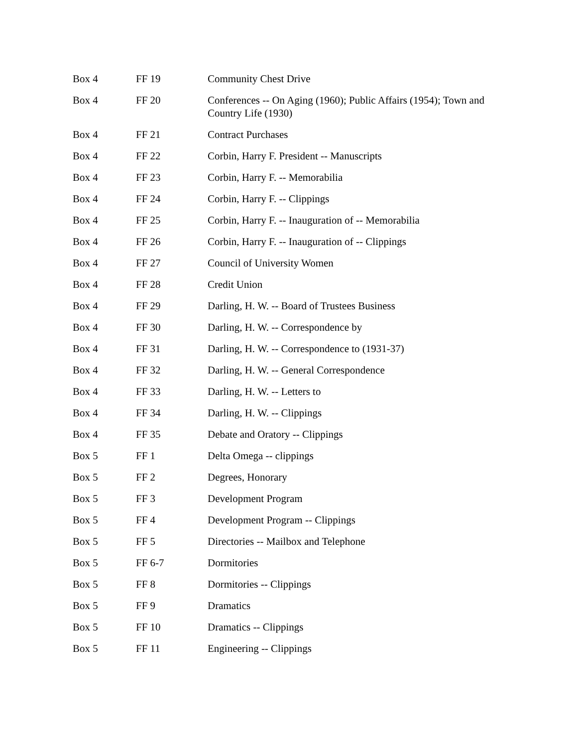| Box 4 | FF 19 | Community Chest Drive |
| Box 4 | FF 20 | Conferences -- On Aging (1960); Public Affairs (1954); Town and Country Life (1930) |
| Box 4 | FF 21 | Contract Purchases |
| Box 4 | FF 22 | Corbin, Harry F. President -- Manuscripts |
| Box 4 | FF 23 | Corbin, Harry F. -- Memorabilia |
| Box 4 | FF 24 | Corbin, Harry F. -- Clippings |
| Box 4 | FF 25 | Corbin, Harry F. -- Inauguration of -- Memorabilia |
| Box 4 | FF 26 | Corbin, Harry F. -- Inauguration of -- Clippings |
| Box 4 | FF 27 | Council of University Women |
| Box 4 | FF 28 | Credit Union |
| Box 4 | FF 29 | Darling, H. W. -- Board of Trustees Business |
| Box 4 | FF 30 | Darling, H. W. -- Correspondence by |
| Box 4 | FF 31 | Darling, H. W. -- Correspondence to (1931-37) |
| Box 4 | FF 32 | Darling, H. W. -- General Correspondence |
| Box 4 | FF 33 | Darling, H. W. -- Letters to |
| Box 4 | FF 34 | Darling, H. W. -- Clippings |
| Box 4 | FF 35 | Debate and Oratory -- Clippings |
| Box 5 | FF 1 | Delta Omega -- clippings |
| Box 5 | FF 2 | Degrees, Honorary |
| Box 5 | FF 3 | Development Program |
| Box 5 | FF 4 | Development Program -- Clippings |
| Box 5 | FF 5 | Directories -- Mailbox and Telephone |
| Box 5 | FF 6-7 | Dormitories |
| Box 5 | FF 8 | Dormitories -- Clippings |
| Box 5 | FF 9 | Dramatics |
| Box 5 | FF 10 | Dramatics -- Clippings |
| Box 5 | FF 11 | Engineering -- Clippings |